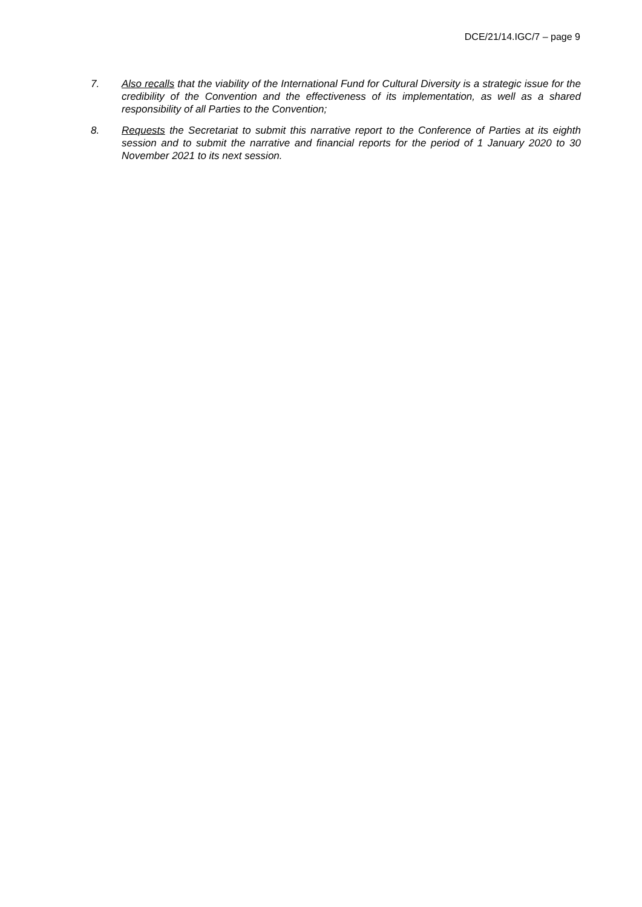DCE/21/14.IGC/7 – page 9
7. Also recalls that the viability of the International Fund for Cultural Diversity is a strategic issue for the credibility of the Convention and the effectiveness of its implementation, as well as a shared responsibility of all Parties to the Convention;
8. Requests the Secretariat to submit this narrative report to the Conference of Parties at its eighth session and to submit the narrative and financial reports for the period of 1 January 2020 to 30 November 2021 to its next session.